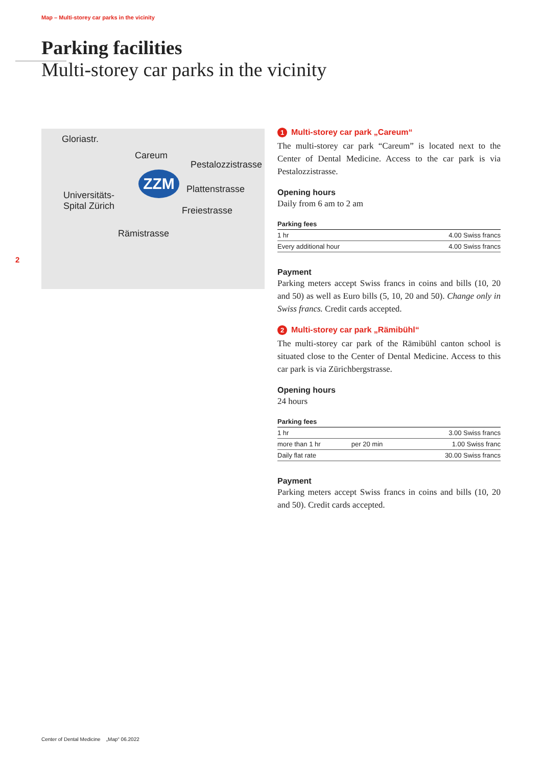Map – Multi-storey car parks in the vicinity
Parking facilities
Multi-storey car parks in the vicinity
2
Gloriastr.
Careum
Pestalozzistrasse
ZZM
Plattenstrasse
Universitäts-
Spital Zürich Freiestrasse
Rämistrasse
1 Multi-storey car park „Careum“
The multi-storey car park “Careum” is located next to the Center of Dental Medicine. Access to the car park is via Pestalozzistrasse.
Opening hours
Daily from 6 am to 2 am
Parking fees
| 1 hr | 4.00 Swiss francs |
| Every additional hour | 4.00 Swiss francs |
Payment
Parking meters accept Swiss francs in coins and bills (10, 20 and 50) as well as Euro bills (5, 10, 20 and 50). Change only in Swiss francs. Credit cards accepted.
2 Multi-storey car park „Rämibühl“
The multi-storey car park of the Rämibühl canton school is situated close to the Center of Dental Medicine. Access to this car park is via Zürichbergstrasse.
Opening hours
24 hours
Parking fees
| 1 hr | | 3.00 Swiss francs |
| more than 1 hr | per 20 min | 1.00 Swiss franc |
| Daily flat rate | | 30.00 Swiss francs |
Payment
Parking meters accept Swiss francs in coins and bills (10, 20 and 50). Credit cards accepted.
Center of Dental Medicine „Map“ 06.2022